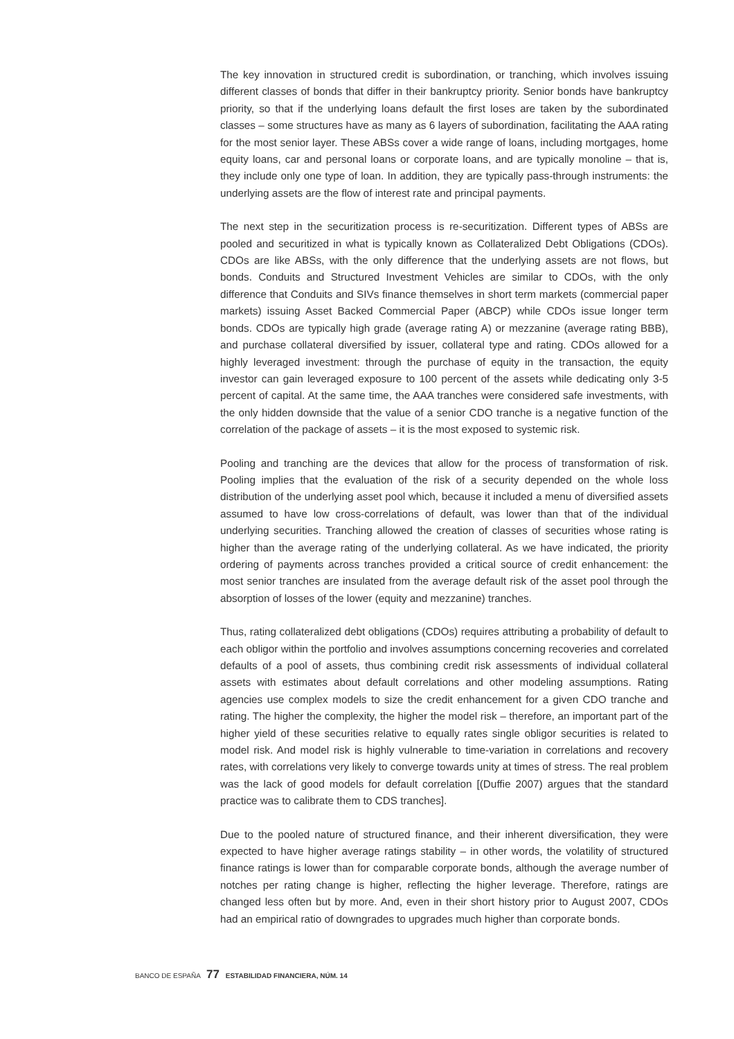The key innovation in structured credit is subordination, or tranching, which involves issuing different classes of bonds that differ in their bankruptcy priority. Senior bonds have bankruptcy priority, so that if the underlying loans default the first loses are taken by the subordinated classes – some structures have as many as 6 layers of subordination, facilitating the AAA rating for the most senior layer. These ABSs cover a wide range of loans, including mortgages, home equity loans, car and personal loans or corporate loans, and are typically monoline – that is, they include only one type of loan. In addition, they are typically pass-through instruments: the underlying assets are the flow of interest rate and principal payments.
The next step in the securitization process is re-securitization. Different types of ABSs are pooled and securitized in what is typically known as Collateralized Debt Obligations (CDOs). CDOs are like ABSs, with the only difference that the underlying assets are not flows, but bonds. Conduits and Structured Investment Vehicles are similar to CDOs, with the only difference that Conduits and SIVs finance themselves in short term markets (commercial paper markets) issuing Asset Backed Commercial Paper (ABCP) while CDOs issue longer term bonds. CDOs are typically high grade (average rating A) or mezzanine (average rating BBB), and purchase collateral diversified by issuer, collateral type and rating. CDOs allowed for a highly leveraged investment: through the purchase of equity in the transaction, the equity investor can gain leveraged exposure to 100 percent of the assets while dedicating only 3-5 percent of capital. At the same time, the AAA tranches were considered safe investments, with the only hidden downside that the value of a senior CDO tranche is a negative function of the correlation of the package of assets – it is the most exposed to systemic risk.
Pooling and tranching are the devices that allow for the process of transformation of risk. Pooling implies that the evaluation of the risk of a security depended on the whole loss distribution of the underlying asset pool which, because it included a menu of diversified assets assumed to have low cross-correlations of default, was lower than that of the individual underlying securities. Tranching allowed the creation of classes of securities whose rating is higher than the average rating of the underlying collateral. As we have indicated, the priority ordering of payments across tranches provided a critical source of credit enhancement: the most senior tranches are insulated from the average default risk of the asset pool through the absorption of losses of the lower (equity and mezzanine) tranches.
Thus, rating collateralized debt obligations (CDOs) requires attributing a probability of default to each obligor within the portfolio and involves assumptions concerning recoveries and correlated defaults of a pool of assets, thus combining credit risk assessments of individual collateral assets with estimates about default correlations and other modeling assumptions. Rating agencies use complex models to size the credit enhancement for a given CDO tranche and rating. The higher the complexity, the higher the model risk – therefore, an important part of the higher yield of these securities relative to equally rates single obligor securities is related to model risk. And model risk is highly vulnerable to time-variation in correlations and recovery rates, with correlations very likely to converge towards unity at times of stress. The real problem was the lack of good models for default correlation [(Duffie 2007) argues that the standard practice was to calibrate them to CDS tranches].
Due to the pooled nature of structured finance, and their inherent diversification, they were expected to have higher average ratings stability – in other words, the volatility of structured finance ratings is lower than for comparable corporate bonds, although the average number of notches per rating change is higher, reflecting the higher leverage. Therefore, ratings are changed less often but by more. And, even in their short history prior to August 2007, CDOs had an empirical ratio of downgrades to upgrades much higher than corporate bonds.
BANCO DE ESPAÑA 77 ESTABILIDAD FINANCIERA, NÚM. 14